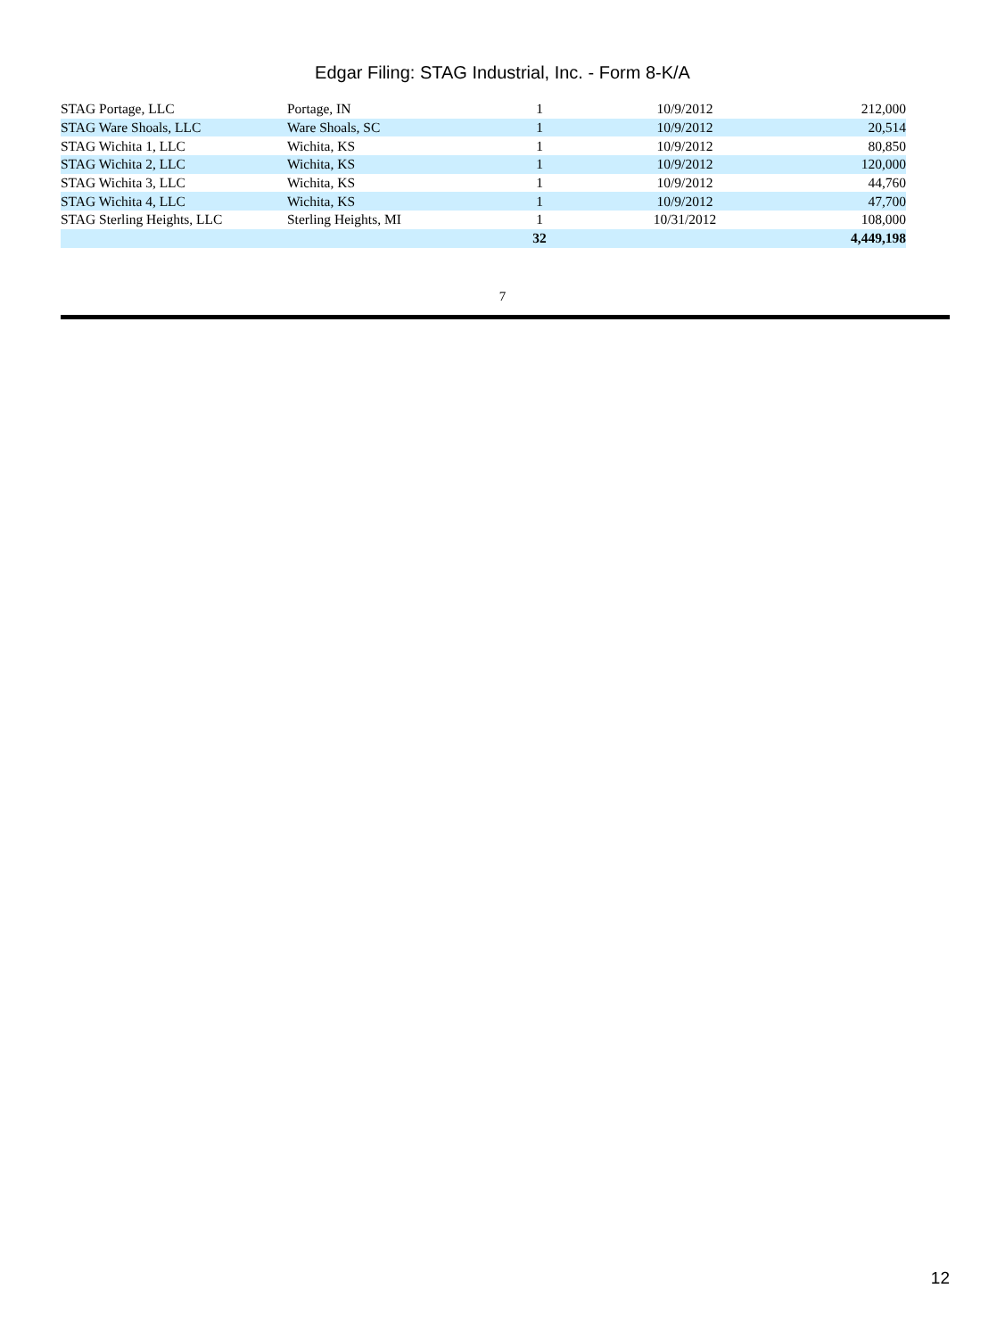Edgar Filing: STAG Industrial, Inc. - Form 8-K/A
| STAG Portage, LLC | Portage, IN | 1 | 10/9/2012 | 212,000 |
| STAG Ware Shoals, LLC | Ware Shoals, SC | 1 | 10/9/2012 | 20,514 |
| STAG Wichita 1, LLC | Wichita, KS | 1 | 10/9/2012 | 80,850 |
| STAG Wichita 2, LLC | Wichita, KS | 1 | 10/9/2012 | 120,000 |
| STAG Wichita 3, LLC | Wichita, KS | 1 | 10/9/2012 | 44,760 |
| STAG Wichita 4, LLC | Wichita, KS | 1 | 10/9/2012 | 47,700 |
| STAG Sterling Heights, LLC | Sterling Heights, MI | 1 | 10/31/2012 | 108,000 |
| | | 32 | | 4,449,198 |
7
12